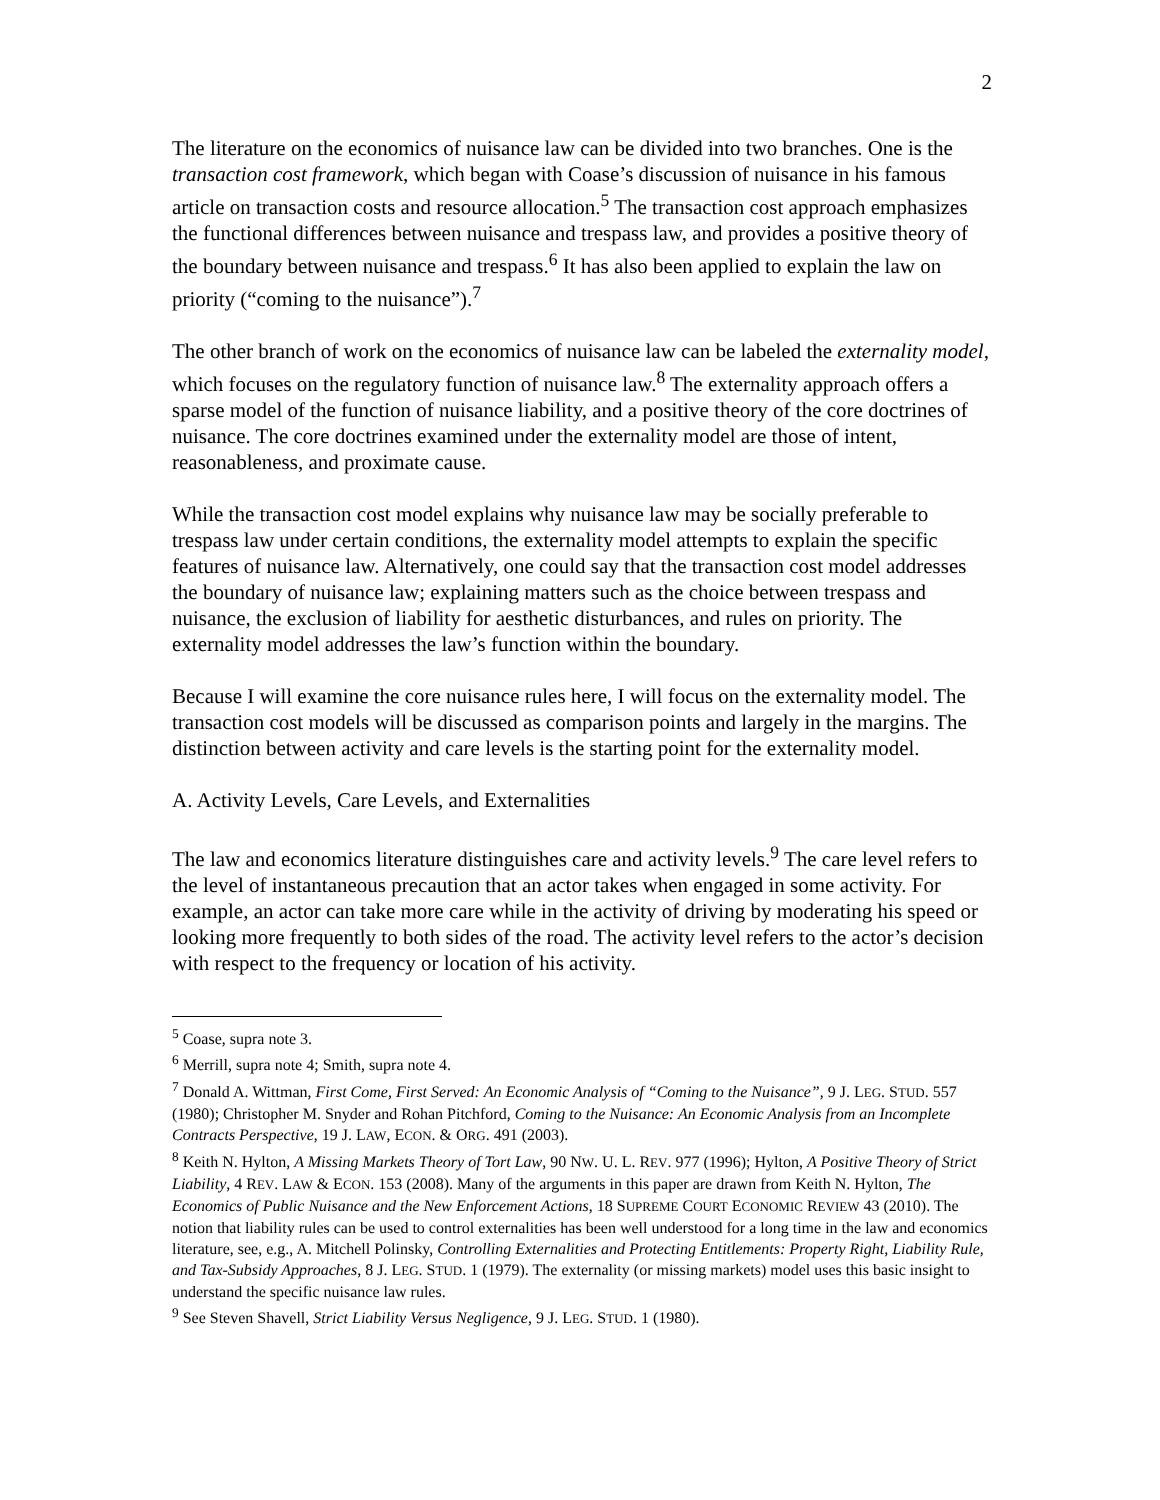2
The literature on the economics of nuisance law can be divided into two branches. One is the transaction cost framework, which began with Coase’s discussion of nuisance in his famous article on transaction costs and resource allocation.<sup>5</sup> The transaction cost approach emphasizes the functional differences between nuisance and trespass law, and provides a positive theory of the boundary between nuisance and trespass.<sup>6</sup> It has also been applied to explain the law on priority (“coming to the nuisance”).<sup>7</sup>
The other branch of work on the economics of nuisance law can be labeled the externality model, which focuses on the regulatory function of nuisance law.<sup>8</sup> The externality approach offers a sparse model of the function of nuisance liability, and a positive theory of the core doctrines of nuisance. The core doctrines examined under the externality model are those of intent, reasonableness, and proximate cause.
While the transaction cost model explains why nuisance law may be socially preferable to trespass law under certain conditions, the externality model attempts to explain the specific features of nuisance law. Alternatively, one could say that the transaction cost model addresses the boundary of nuisance law; explaining matters such as the choice between trespass and nuisance, the exclusion of liability for aesthetic disturbances, and rules on priority. The externality model addresses the law’s function within the boundary.
Because I will examine the core nuisance rules here, I will focus on the externality model. The transaction cost models will be discussed as comparison points and largely in the margins. The distinction between activity and care levels is the starting point for the externality model.
A. Activity Levels, Care Levels, and Externalities
The law and economics literature distinguishes care and activity levels.<sup>9</sup> The care level refers to the level of instantaneous precaution that an actor takes when engaged in some activity. For example, an actor can take more care while in the activity of driving by moderating his speed or looking more frequently to both sides of the road. The activity level refers to the actor’s decision with respect to the frequency or location of his activity.
<sup>5</sup> Coase, supra note 3.
<sup>6</sup> Merrill, supra note 4; Smith, supra note 4.
<sup>7</sup> Donald A. Wittman, First Come, First Served: An Economic Analysis of “Coming to the Nuisance”, 9 J. LEG. STUD. 557 (1980); Christopher M. Snyder and Rohan Pitchford, Coming to the Nuisance: An Economic Analysis from an Incomplete Contracts Perspective, 19 J. LAW, ECON. & ORG. 491 (2003).
<sup>8</sup> Keith N. Hylton, A Missing Markets Theory of Tort Law, 90 NW. U. L. REV. 977 (1996); Hylton, A Positive Theory of Strict Liability, 4 REV. LAW & ECON. 153 (2008). Many of the arguments in this paper are drawn from Keith N. Hylton, The Economics of Public Nuisance and the New Enforcement Actions, 18 SUPREME COURT ECONOMIC REVIEW 43 (2010). The notion that liability rules can be used to control externalities has been well understood for a long time in the law and economics literature, see, e.g., A. Mitchell Polinsky, Controlling Externalities and Protecting Entitlements: Property Right, Liability Rule, and Tax-Subsidy Approaches, 8 J. LEG. STUD. 1 (1979). The externality (or missing markets) model uses this basic insight to understand the specific nuisance law rules.
<sup>9</sup> See Steven Shavell, Strict Liability Versus Negligence, 9 J. LEG. STUD. 1 (1980).